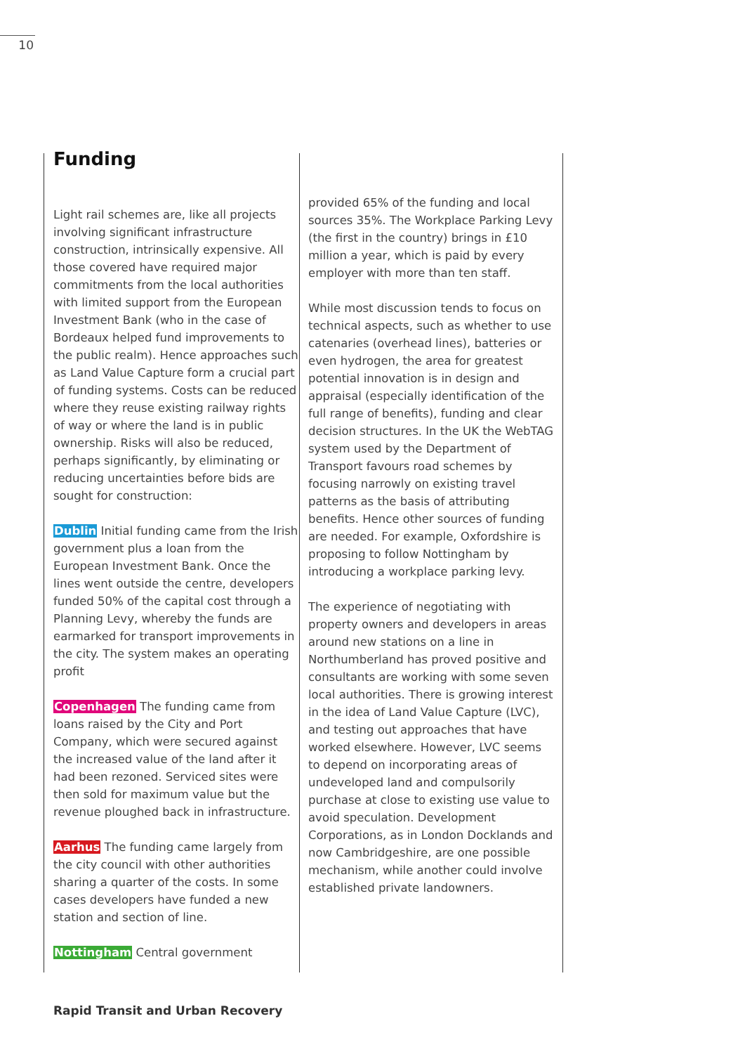10
Funding
Light rail schemes are, like all projects involving significant infrastructure construction, intrinsically expensive. All those covered have required major commitments from the local authorities with limited support from the European Investment Bank (who in the case of Bordeaux helped fund improvements to the public realm). Hence approaches such as Land Value Capture form a crucial part of funding systems. Costs can be reduced where they reuse existing railway rights of way or where the land is in public ownership. Risks will also be reduced, perhaps significantly, by eliminating or reducing uncertainties before bids are sought for construction:
Dublin Initial funding came from the Irish government plus a loan from the European Investment Bank. Once the lines went outside the centre, developers funded 50% of the capital cost through a Planning Levy, whereby the funds are earmarked for transport improvements in the city. The system makes an operating profit
Copenhagen The funding came from loans raised by the City and Port Company, which were secured against the increased value of the land after it had been rezoned. Serviced sites were then sold for maximum value but the revenue ploughed back in infrastructure.
Aarhus The funding came largely from the city council with other authorities sharing a quarter of the costs. In some cases developers have funded a new station and section of line.
Nottingham Central government
provided 65% of the funding and local sources 35%. The Workplace Parking Levy (the first in the country) brings in £10 million a year, which is paid by every employer with more than ten staff.
While most discussion tends to focus on technical aspects, such as whether to use catenaries (overhead lines), batteries or even hydrogen, the area for greatest potential innovation is in design and appraisal (especially identification of the full range of benefits), funding and clear decision structures. In the UK the WebTAG system used by the Department of Transport favours road schemes by focusing narrowly on existing travel patterns as the basis of attributing benefits. Hence other sources of funding are needed. For example, Oxfordshire is proposing to follow Nottingham by introducing a workplace parking levy.
The experience of negotiating with property owners and developers in areas around new stations on a line in Northumberland has proved positive and consultants are working with some seven local authorities. There is growing interest in the idea of Land Value Capture (LVC), and testing out approaches that have worked elsewhere. However, LVC seems to depend on incorporating areas of undeveloped land and compulsorily purchase at close to existing use value to avoid speculation. Development Corporations, as in London Docklands and now Cambridgeshire, are one possible mechanism, while another could involve established private landowners.
Rapid Transit and Urban Recovery